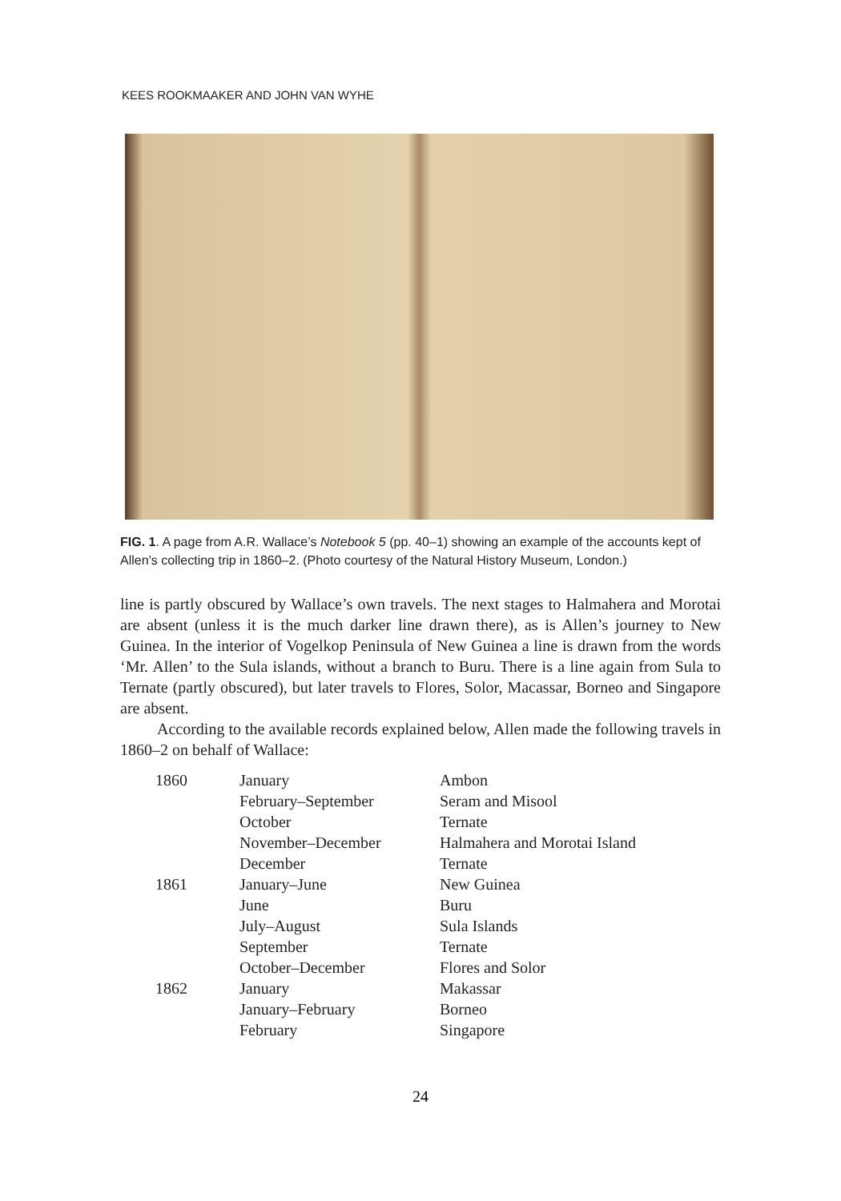KEES ROOKMAAKER AND JOHN VAN WYHE
FIG. 1. A page from A.R. Wallace’s Notebook 5 (pp. 40–1) showing an example of the accounts kept of Allen’s collecting trip in 1860–2. (Photo courtesy of the Natural History Museum, London.)
line is partly obscured by Wallace’s own travels. The next stages to Halmahera and Morotai are absent (unless it is the much darker line drawn there), as is Allen’s journey to New Guinea. In the interior of Vogelkop Peninsula of New Guinea a line is drawn from the words ‘Mr. Allen’ to the Sula islands, without a branch to Buru. There is a line again from Sula to Ternate (partly obscured), but later travels to Flores, Solor, Macassar, Borneo and Singapore are absent.
According to the available records explained below, Allen made the following travels in 1860–2 on behalf of Wallace:
| 1860 | January | Ambon |
| | February–September | Seram and Misool |
| | October | Ternate |
| | November–December | Halmahera and Morotai Island |
| | December | Ternate |
| 1861 | January–June | New Guinea |
| | June | Buru |
| | July–August | Sula Islands |
| | September | Ternate |
| | October–December | Flores and Solor |
| 1862 | January | Makassar |
| | January–February | Borneo |
| | February | Singapore |
24